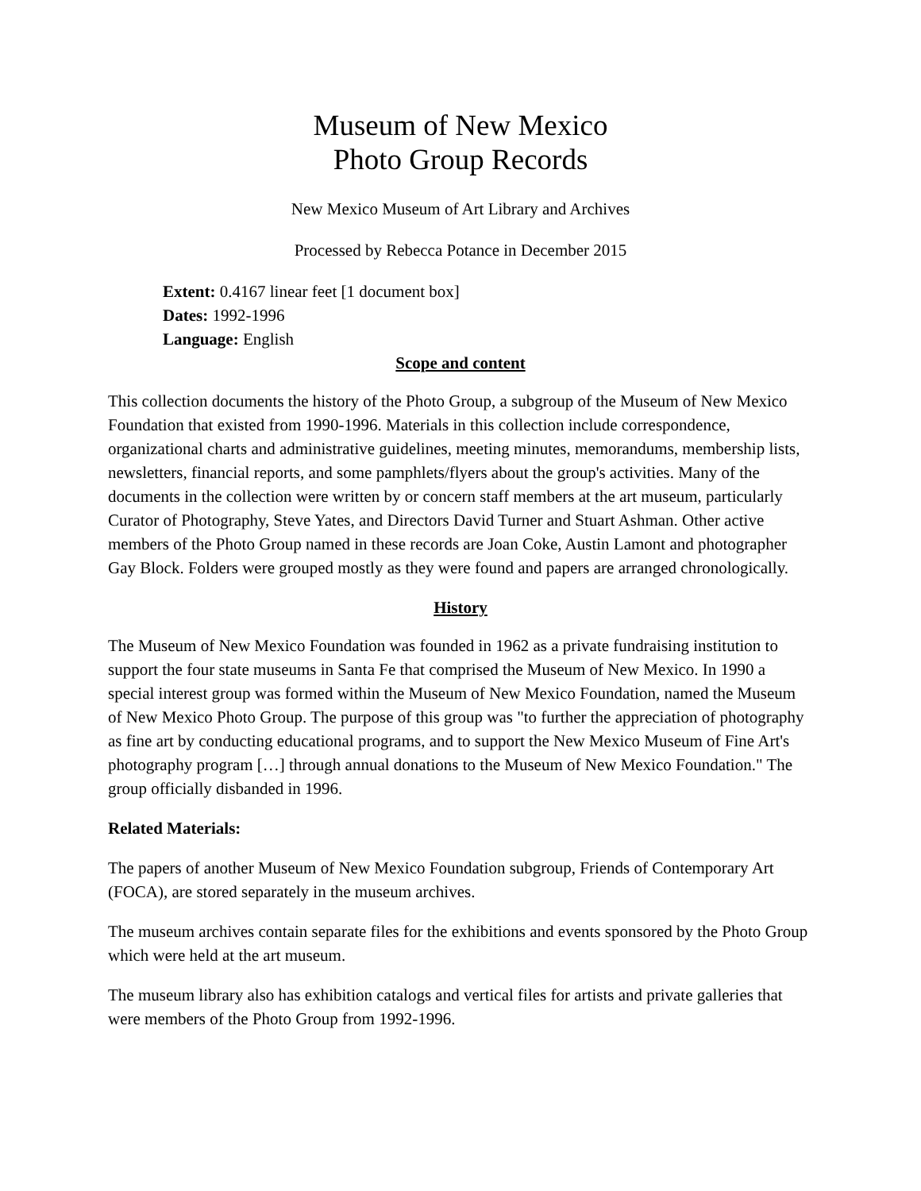Museum of New Mexico
Photo Group Records
New Mexico Museum of Art Library and Archives
Processed by Rebecca Potance in December 2015
Extent: 0.4167 linear feet [1 document box]
Dates: 1992-1996
Language: English
Scope and content
This collection documents the history of the Photo Group, a subgroup of the Museum of New Mexico Foundation that existed from 1990-1996. Materials in this collection include correspondence, organizational charts and administrative guidelines, meeting minutes, memorandums, membership lists, newsletters, financial reports, and some pamphlets/flyers about the group's activities. Many of the documents in the collection were written by or concern staff members at the art museum, particularly Curator of Photography, Steve Yates, and Directors David Turner and Stuart Ashman. Other active members of the Photo Group named in these records are Joan Coke, Austin Lamont and photographer Gay Block. Folders were grouped mostly as they were found and papers are arranged chronologically.
History
The Museum of New Mexico Foundation was founded in 1962 as a private fundraising institution to support the four state museums in Santa Fe that comprised the Museum of New Mexico. In 1990 a special interest group was formed within the Museum of New Mexico Foundation, named the Museum of New Mexico Photo Group. The purpose of this group was "to further the appreciation of photography as fine art by conducting educational programs, and to support the New Mexico Museum of Fine Art's photography program […] through annual donations to the Museum of New Mexico Foundation." The group officially disbanded in 1996.
Related Materials:
The papers of another Museum of New Mexico Foundation subgroup, Friends of Contemporary Art (FOCA), are stored separately in the museum archives.
The museum archives contain separate files for the exhibitions and events sponsored by the Photo Group which were held at the art museum.
The museum library also has exhibition catalogs and vertical files for artists and private galleries that were members of the Photo Group from 1992-1996.